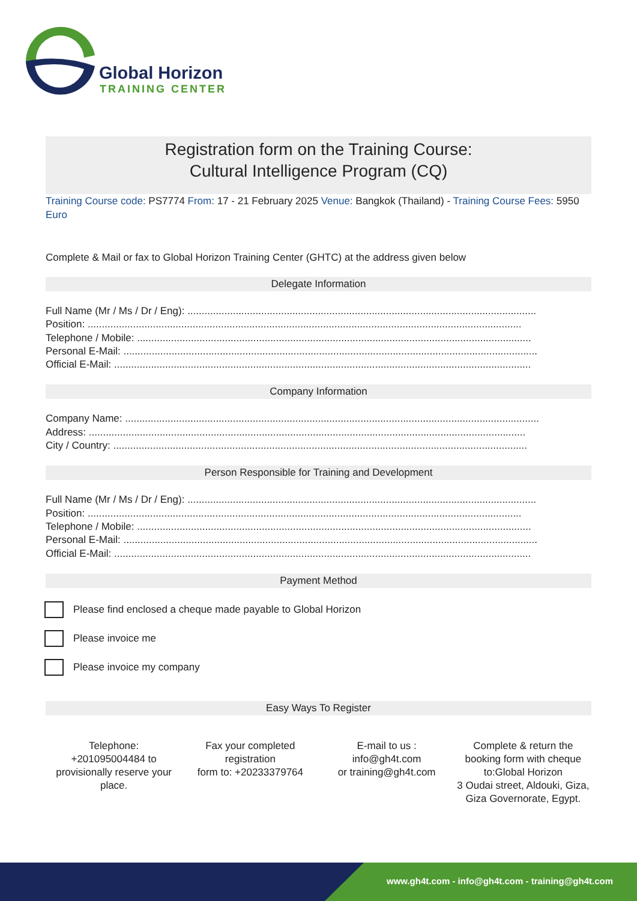Global Horizon
TRAINING CENTER
Registration form on the Training Course:
Cultural Intelligence Program (CQ)
Training Course code: PS7774 From: 17 - 21 February 2025 Venue: Bangkok (Thailand) - Training Course Fees: 5950 Euro
Complete & Mail or fax to Global Horizon Training Center (GHTC) at the address given below
Delegate Information
Full Name (Mr / Ms / Dr / Eng): ...........................................................................................................................
Position: .........................................................................................................................................................
Telephone / Mobile: ...........................................................................................................................................
Personal E-Mail: ..................................................................................................................................................
Official E-Mail: ...................................................................................................................................................
Company Information
Company Name: ..................................................................................................................................................
Address: ..........................................................................................................................................................
City / Country: ..................................................................................................................................................
Person Responsible for Training and Development
Full Name (Mr / Ms / Dr / Eng): ...........................................................................................................................
Position: .........................................................................................................................................................
Telephone / Mobile: ...........................................................................................................................................
Personal E-Mail: ..................................................................................................................................................
Official E-Mail: ...................................................................................................................................................
Payment Method
Please find enclosed a cheque made payable to Global Horizon
Please invoice me
Please invoice my company
Easy Ways To Register
Telephone:
+201095004484 to provisionally reserve your place.
Fax your completed registration
form to: +20233379764
E-mail to us :
info@gh4t.com
or training@gh4t.com
Complete & return the booking form with cheque to:Global Horizon
3 Oudai street, Aldouki, Giza, Giza Governorate, Egypt.
www.gh4t.com - info@gh4t.com - training@gh4t.com